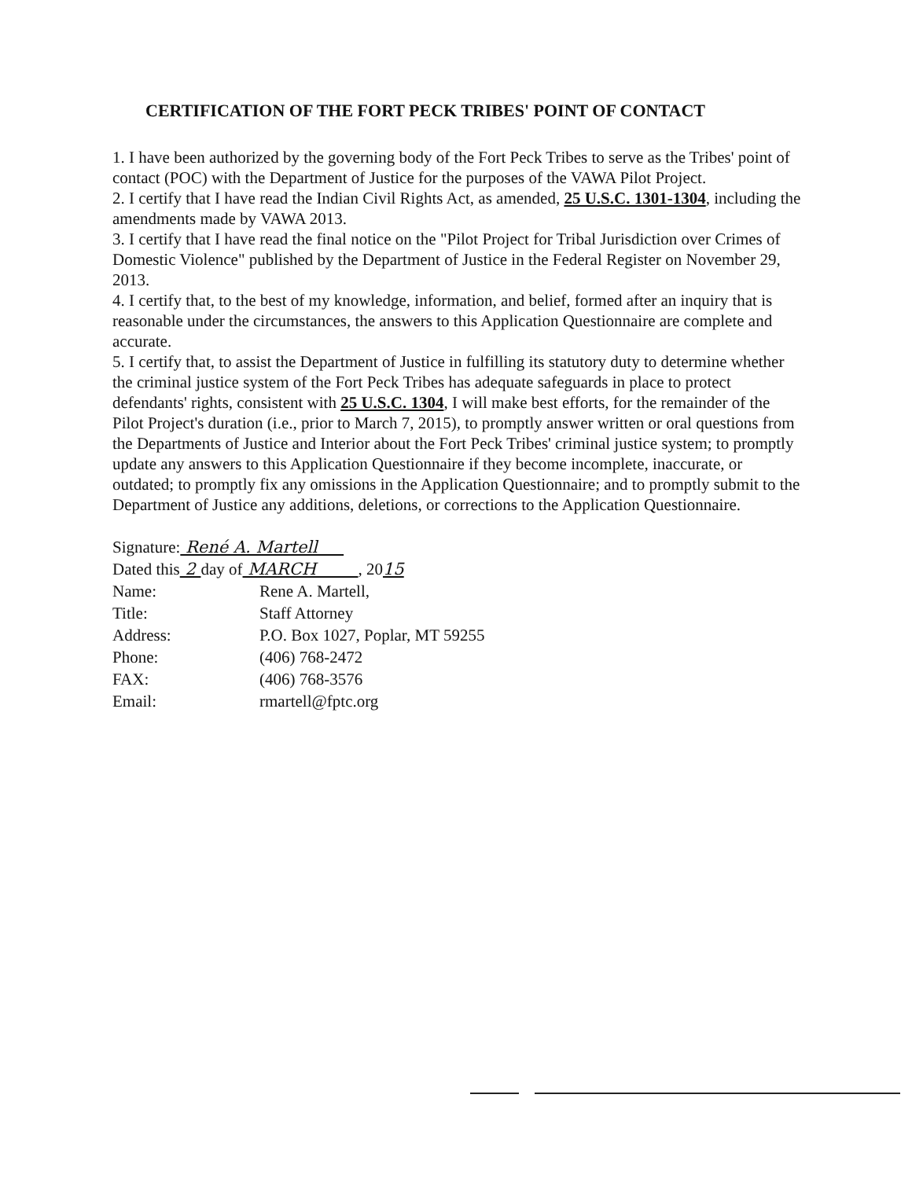CERTIFICATION OF THE FORT PECK TRIBES' POINT OF CONTACT
1. I have been authorized by the governing body of the Fort Peck Tribes to serve as the Tribes' point of contact (POC) with the Department of Justice for the purposes of the VAWA Pilot Project.
2. I certify that I have read the Indian Civil Rights Act, as amended, 25 U.S.C. 1301-1304, including the amendments made by VAWA 2013.
3. I certify that I have read the final notice on the "Pilot Project for Tribal Jurisdiction over Crimes of Domestic Violence" published by the Department of Justice in the Federal Register on November 29, 2013.
4. I certify that, to the best of my knowledge, information, and belief, formed after an inquiry that is reasonable under the circumstances, the answers to this Application Questionnaire are complete and accurate.
5. I certify that, to assist the Department of Justice in fulfilling its statutory duty to determine whether the criminal justice system of the Fort Peck Tribes has adequate safeguards in place to protect defendants' rights, consistent with 25 U.S.C. 1304, I will make best efforts, for the remainder of the Pilot Project's duration (i.e., prior to March 7, 2015), to promptly answer written or oral questions from the Departments of Justice and Interior about the Fort Peck Tribes' criminal justice system; to promptly update any answers to this Application Questionnaire if they become incomplete, inaccurate, or outdated; to promptly fix any omissions in the Application Questionnaire; and to promptly submit to the Department of Justice any additions, deletions, or corrections to the Application Questionnaire.
Signature: René A. Martell
Dated this 2 day of MARCH , 20 15
Name: Rene A. Martell,
Title: Staff Attorney
Address: P.O. Box 1027, Poplar, MT 59255
Phone: (406) 768-2472
FAX: (406) 768-3576
Email: rmartell@fptc.org